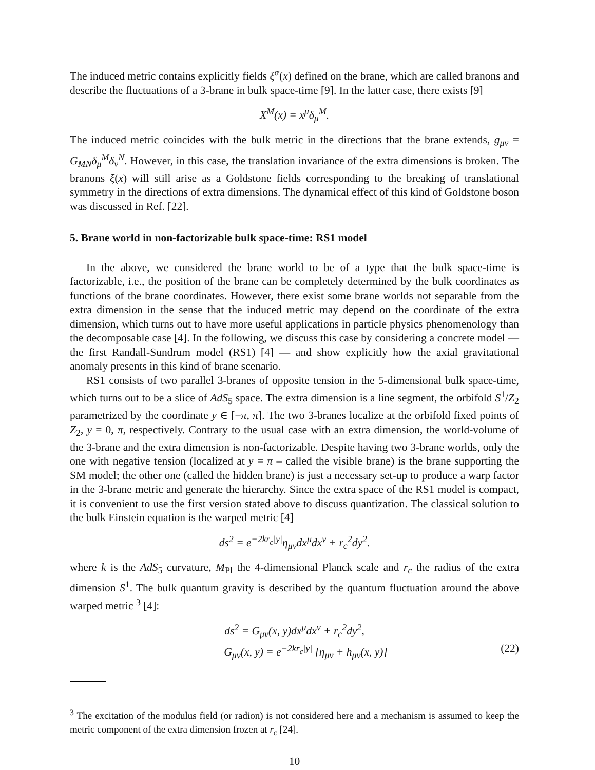The induced metric contains explicitly fields ξ<sup>α</sup>(x) defined on the brane, which are called branons and describe the fluctuations of a 3-brane in bulk space-time [9]. In the latter case, there exists [9]
X<sup>M</sup>(x) = x<sup>μ</sup>δ<sub>μ</sub><sup>M</sup>.
The induced metric coincides with the bulk metric in the directions that the brane extends, g<sub>μν</sub> = G<sub>MN</sub>δ<sub>μ</sub><sup>M</sup>δ<sub>ν</sub><sup>N</sup>. However, in this case, the translation invariance of the extra dimensions is broken. The branons ξ(x) will still arise as a Goldstone fields corresponding to the breaking of translational symmetry in the directions of extra dimensions. The dynamical effect of this kind of Goldstone boson was discussed in Ref. [22].
5. Brane world in non-factorizable bulk space-time: RS1 model
In the above, we considered the brane world to be of a type that the bulk space-time is factorizable, i.e., the position of the brane can be completely determined by the bulk coordinates as functions of the brane coordinates. However, there exist some brane worlds not separable from the extra dimension in the sense that the induced metric may depend on the coordinate of the extra dimension, which turns out to have more useful applications in particle physics phenomenology than the decomposable case [4]. In the following, we discuss this case by considering a concrete model — the first Randall-Sundrum model (RS1) [4] — and show explicitly how the axial gravitational anomaly presents in this kind of brane scenario.
RS1 consists of two parallel 3-branes of opposite tension in the 5-dimensional bulk space-time, which turns out to be a slice of AdS<sub>5</sub> space. The extra dimension is a line segment, the orbifold S<sup>1</sup>/Z<sub>2</sub> parametrized by the coordinate y ∈ [−π, π]. The two 3-branes localize at the orbifold fixed points of Z<sub>2</sub>, y = 0, π, respectively. Contrary to the usual case with an extra dimension, the world-volume of the 3-brane and the extra dimension is non-factorizable. Despite having two 3-brane worlds, only the one with negative tension (localized at y = π – called the visible brane) is the brane supporting the SM model; the other one (called the hidden brane) is just a necessary set-up to produce a warp factor in the 3-brane metric and generate the hierarchy. Since the extra space of the RS1 model is compact, it is convenient to use the first version stated above to discuss quantization. The classical solution to the bulk Einstein equation is the warped metric [4]
ds<sup>2</sup> = e<sup>−2kr<sub>c</sub>|y|</sup>η<sub>μν</sub>dx<sup>μ</sup>dx<sup>ν</sup> + r<sub>c</sub><sup>2</sup>dy<sup>2</sup>.
where k is the AdS<sub>5</sub> curvature, M<sub>Pl</sub> the 4-dimensional Planck scale and r<sub>c</sub> the radius of the extra dimension S<sup>1</sup>. The bulk quantum gravity is described by the quantum fluctuation around the above warped metric <sup>3</sup> [4]:
ds<sup>2</sup> = G<sub>μν</sub>(x, y)dx<sup>μ</sup>dx<sup>ν</sup> + r<sub>c</sub><sup>2</sup>dy<sup>2</sup>,
G<sub>μν</sub>(x, y) = e<sup>−2kr<sub>c</sub>|y|</sup> [η<sub>μν</sub> + h<sub>μν</sub>(x, y)] (22)
<sup>3</sup> The excitation of the modulus field (or radion) is not considered here and a mechanism is assumed to keep the metric component of the extra dimension frozen at r<sub>c</sub> [24].
10